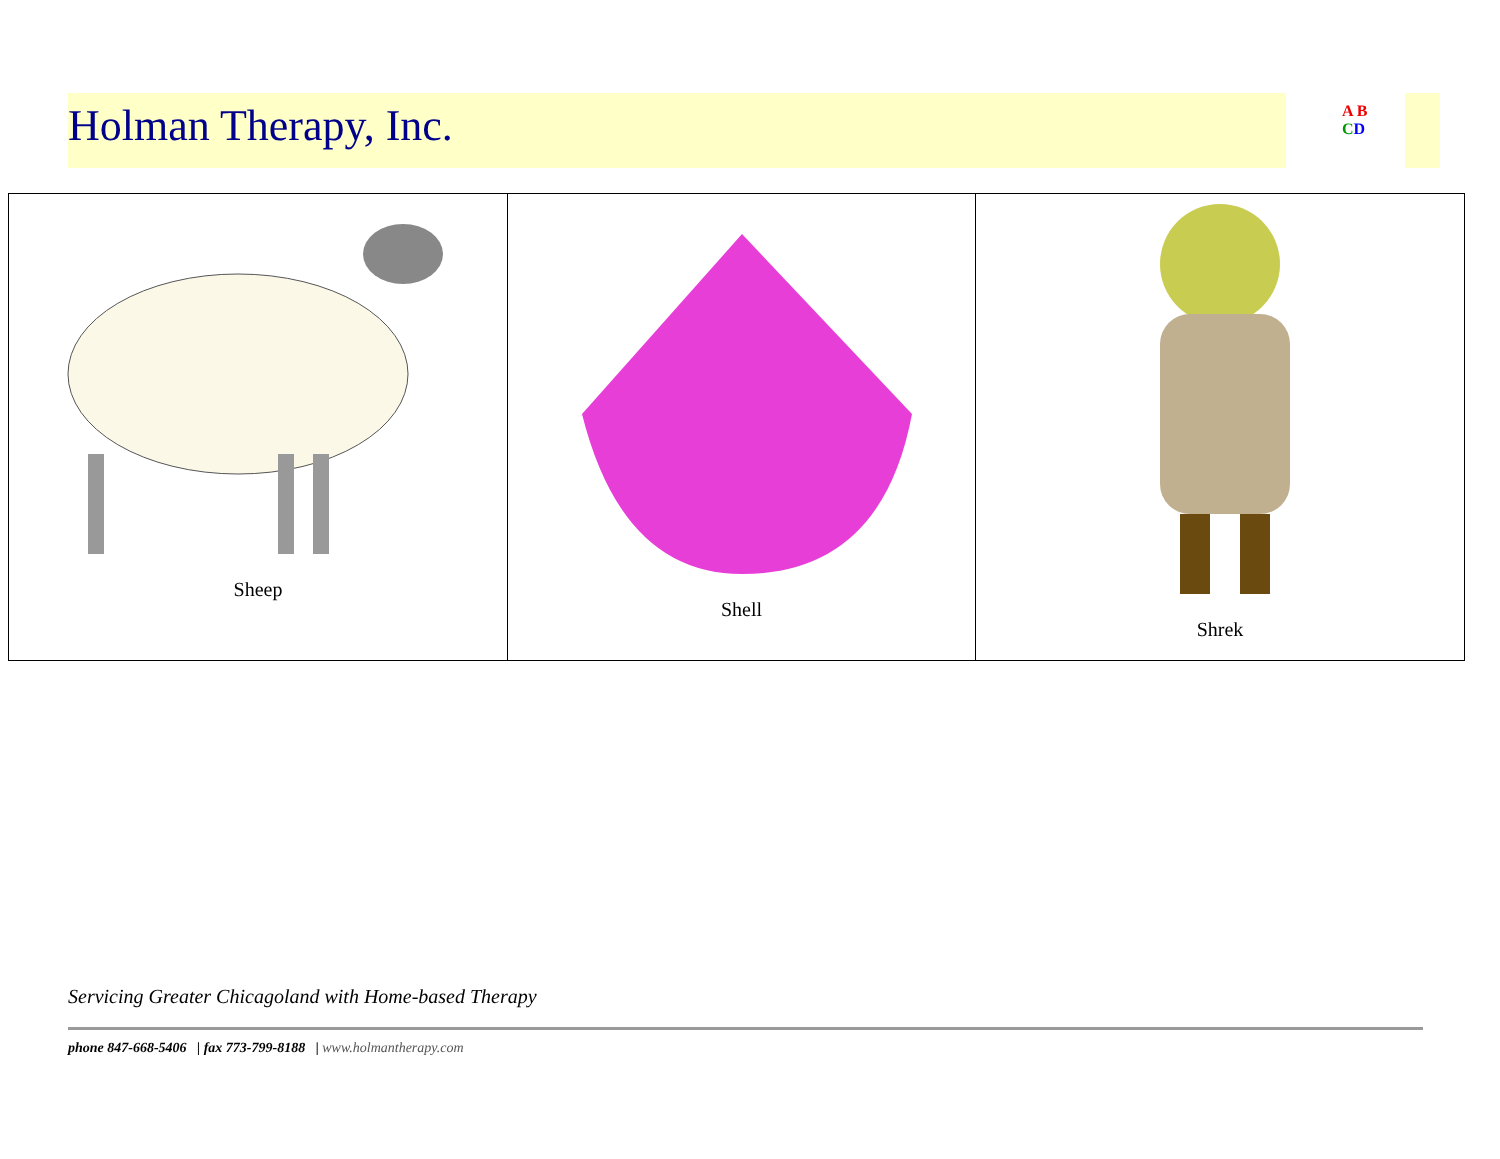Holman Therapy, Inc.
A B
CD
| Sheep | Shell | Shrek |
Servicing Greater Chicagoland with Home-based Therapy
phone 847-668-5406 | fax 773-799-8188 | www.holmantherapy.com